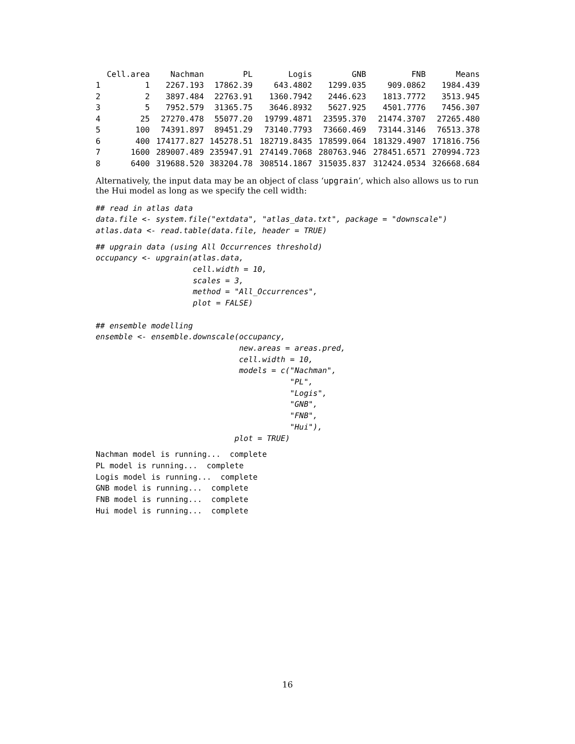| | Cell.area | Nachman | PL | Logis | GNB | FNB | Means |
| --- | --- | --- | --- | --- | --- | --- | --- |
| 1 | 1 | 2267.193 | 17862.39 | 643.4802 | 1299.035 | 909.0862 | 1984.439 |
| 2 | 2 | 3897.484 | 22763.91 | 1360.7942 | 2446.623 | 1813.7772 | 3513.945 |
| 3 | 5 | 7952.579 | 31365.75 | 3646.8932 | 5627.925 | 4501.7776 | 7456.307 |
| 4 | 25 | 27270.478 | 55077.20 | 19799.4871 | 23595.370 | 21474.3707 | 27265.480 |
| 5 | 100 | 74391.897 | 89451.29 | 73140.7793 | 73660.469 | 73144.3146 | 76513.378 |
| 6 | 400 | 174177.827 | 145278.51 | 182719.8435 | 178599.064 | 181329.4907 | 171816.756 |
| 7 | 1600 | 289007.489 | 235947.91 | 274149.7068 | 280763.946 | 278451.6571 | 270994.723 |
| 8 | 6400 | 319688.520 | 383204.78 | 308514.1867 | 315035.837 | 312424.0534 | 326668.684 |
Alternatively, the input data may be an object of class ‘upgrain’, which also allows us to run the Hui model as long as we specify the cell width:
## read in atlas data
data.file <- system.file("extdata", "atlas_data.txt", package = "downscale")
atlas.data <- read.table(data.file, header = TRUE)
## upgrain data (using All Occurrences threshold)
occupancy <- upgrain(atlas.data,
                     cell.width = 10,
                     scales = 3,
                     method = "All_Occurrences",
                     plot = FALSE)

## ensemble modelling
ensemble <- ensemble.downscale(occupancy,
                               new.areas = areas.pred,
                               cell.width = 10,
                               models = c("Nachman",
                                          "PL",
                                          "Logis",
                                          "GNB",
                                          "FNB",
                                          "Hui"),
                              plot = TRUE)
Nachman model is running...  complete
PL model is running...  complete
Logis model is running...  complete
GNB model is running...  complete
FNB model is running...  complete
Hui model is running...  complete
16